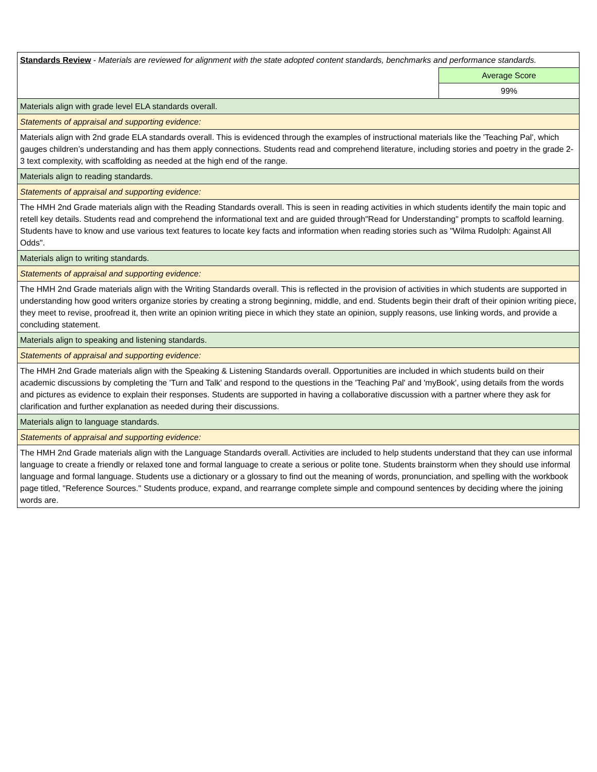| Standards Review - Materials are reviewed for alignment with the state adopted content standards, benchmarks and performance standards. | |
| | Average Score |
| | 99% |
| Materials align with grade level ELA standards overall. | |
| Statements of appraisal and supporting evidence: | |
| Materials align with 2nd grade ELA standards overall. This is evidenced through the examples of instructional materials like the 'Teaching Pal', which gauges children’s understanding and has them apply connections. Students read and comprehend literature, including stories and poetry in the grade 2-3 text complexity, with scaffolding as needed at the high end of the range. | |
| Materials align to reading standards. | |
| Statements of appraisal and supporting evidence: | |
| The HMH 2nd Grade materials align with the Reading Standards overall. This is seen in reading activities in which students identify the main topic and retell key details. Students read and comprehend the informational text and are guided through"Read for Understanding" prompts to scaffold learning. Students have to know and use various text features to locate key facts and information when reading stories such as "Wilma Rudolph: Against All Odds". | |
| Materials align to writing standards. | |
| Statements of appraisal and supporting evidence: | |
| The HMH 2nd Grade materials align with the Writing Standards overall. This is reflected in the provision of activities in which students are supported in understanding how good writers organize stories by creating a strong beginning, middle, and end. Students begin their draft of their opinion writing piece, they meet to revise, proofread it, then write an opinion writing piece in which they state an opinion, supply reasons, use linking words, and provide a concluding statement. | |
| Materials align to speaking and listening standards. | |
| Statements of appraisal and supporting evidence: | |
| The HMH 2nd Grade materials align with the Speaking & Listening Standards overall. Opportunities are included in which students build on their academic discussions by completing the 'Turn and Talk' and respond to the questions in the 'Teaching Pal' and 'myBook', using details from the words and pictures as evidence to explain their responses. Students are supported in having a collaborative discussion with a partner where they ask for clarification and further explanation as needed during their discussions. | |
| Materials align to language standards. | |
| Statements of appraisal and supporting evidence: | |
| The HMH 2nd Grade materials align with the Language Standards overall. Activities are included to help students understand that they can use informal language to create a friendly or relaxed tone and formal language to create a serious or polite tone. Students brainstorm when they should use informal language and formal language. Students use a dictionary or a glossary to find out the meaning of words, pronunciation, and spelling with the workbook page titled, "Reference Sources." Students produce, expand, and rearrange complete simple and compound sentences by deciding where the joining words are. | |